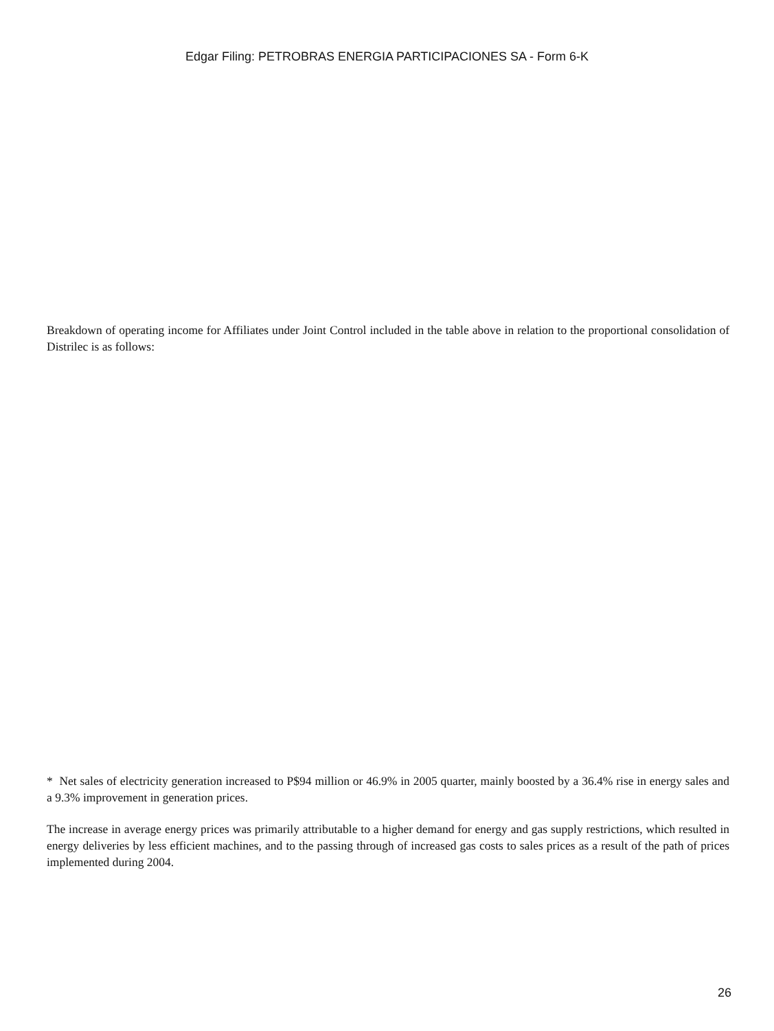Edgar Filing: PETROBRAS ENERGIA PARTICIPACIONES SA - Form 6-K
Breakdown of operating income for Affiliates under Joint Control included in the table above in relation to the proportional consolidation of Distrilec is as follows:
* Net sales of electricity generation increased to P$94 million or 46.9% in 2005 quarter, mainly boosted by a 36.4% rise in energy sales and a 9.3% improvement in generation prices.
The increase in average energy prices was primarily attributable to a higher demand for energy and gas supply restrictions, which resulted in energy deliveries by less efficient machines, and to the passing through of increased gas costs to sales prices as a result of the path of prices implemented during 2004.
26